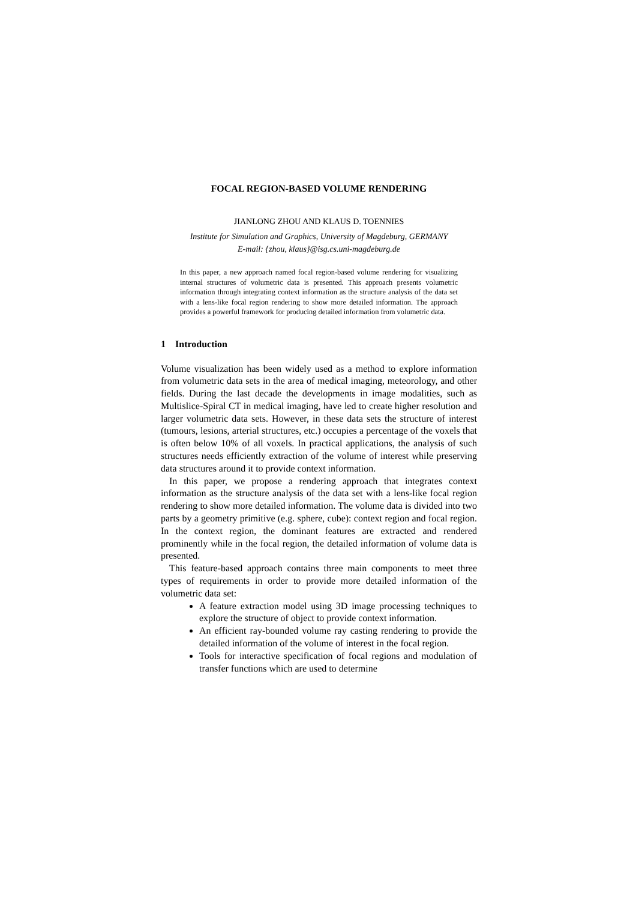FOCAL REGION-BASED VOLUME RENDERING
JIANLONG ZHOU AND KLAUS D. TOENNIES
Institute for Simulation and Graphics, University of Magdeburg, GERMANY
E-mail: {zhou, klaus}@isg.cs.uni-magdeburg.de
In this paper, a new approach named focal region-based volume rendering for visualizing internal structures of volumetric data is presented. This approach presents volumetric information through integrating context information as the structure analysis of the data set with a lens-like focal region rendering to show more detailed information. The approach provides a powerful framework for producing detailed information from volumetric data.
1 Introduction
Volume visualization has been widely used as a method to explore information from volumetric data sets in the area of medical imaging, meteorology, and other fields. During the last decade the developments in image modalities, such as Multislice-Spiral CT in medical imaging, have led to create higher resolution and larger volumetric data sets. However, in these data sets the structure of interest (tumours, lesions, arterial structures, etc.) occupies a percentage of the voxels that is often below 10% of all voxels. In practical applications, the analysis of such structures needs efficiently extraction of the volume of interest while preserving data structures around it to provide context information.
In this paper, we propose a rendering approach that integrates context information as the structure analysis of the data set with a lens-like focal region rendering to show more detailed information. The volume data is divided into two parts by a geometry primitive (e.g. sphere, cube): context region and focal region. In the context region, the dominant features are extracted and rendered prominently while in the focal region, the detailed information of volume data is presented.
This feature-based approach contains three main components to meet three types of requirements in order to provide more detailed information of the volumetric data set:
A feature extraction model using 3D image processing techniques to explore the structure of object to provide context information.
An efficient ray-bounded volume ray casting rendering to provide the detailed information of the volume of interest in the focal region.
Tools for interactive specification of focal regions and modulation of transfer functions which are used to determine